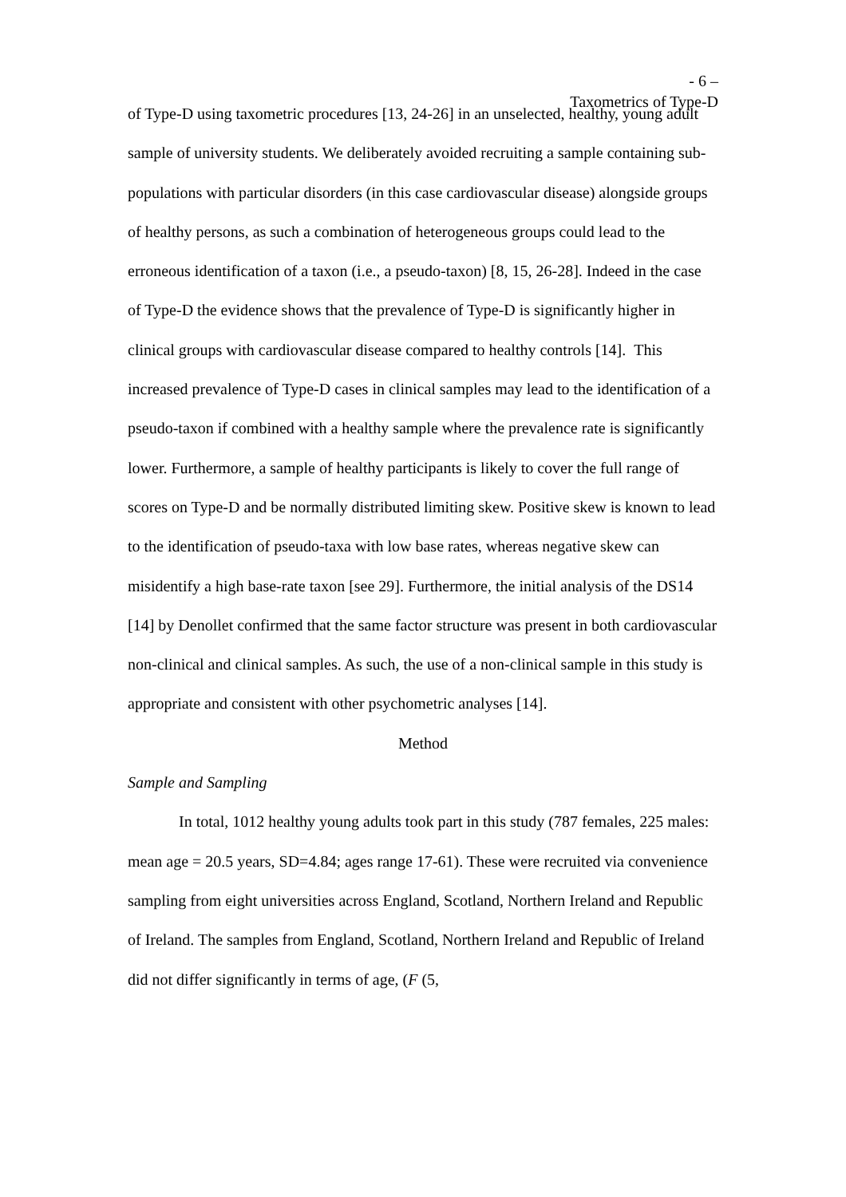- 6 –
Taxometrics of Type-D
of Type-D using taxometric procedures [13, 24-26] in an unselected, healthy, young adult sample of university students. We deliberately avoided recruiting a sample containing sub-populations with particular disorders (in this case cardiovascular disease) alongside groups of healthy persons, as such a combination of heterogeneous groups could lead to the erroneous identification of a taxon (i.e., a pseudo-taxon) [8, 15, 26-28]. Indeed in the case of Type-D the evidence shows that the prevalence of Type-D is significantly higher in clinical groups with cardiovascular disease compared to healthy controls [14]. This increased prevalence of Type-D cases in clinical samples may lead to the identification of a pseudo-taxon if combined with a healthy sample where the prevalence rate is significantly lower. Furthermore, a sample of healthy participants is likely to cover the full range of scores on Type-D and be normally distributed limiting skew. Positive skew is known to lead to the identification of pseudo-taxa with low base rates, whereas negative skew can misidentify a high base-rate taxon [see 29]. Furthermore, the initial analysis of the DS14 [14] by Denollet confirmed that the same factor structure was present in both cardiovascular non-clinical and clinical samples. As such, the use of a non-clinical sample in this study is appropriate and consistent with other psychometric analyses [14].
Method
Sample and Sampling
In total, 1012 healthy young adults took part in this study (787 females, 225 males: mean age = 20.5 years, SD=4.84; ages range 17-61). These were recruited via convenience sampling from eight universities across England, Scotland, Northern Ireland and Republic of Ireland. The samples from England, Scotland, Northern Ireland and Republic of Ireland did not differ significantly in terms of age, (F (5,